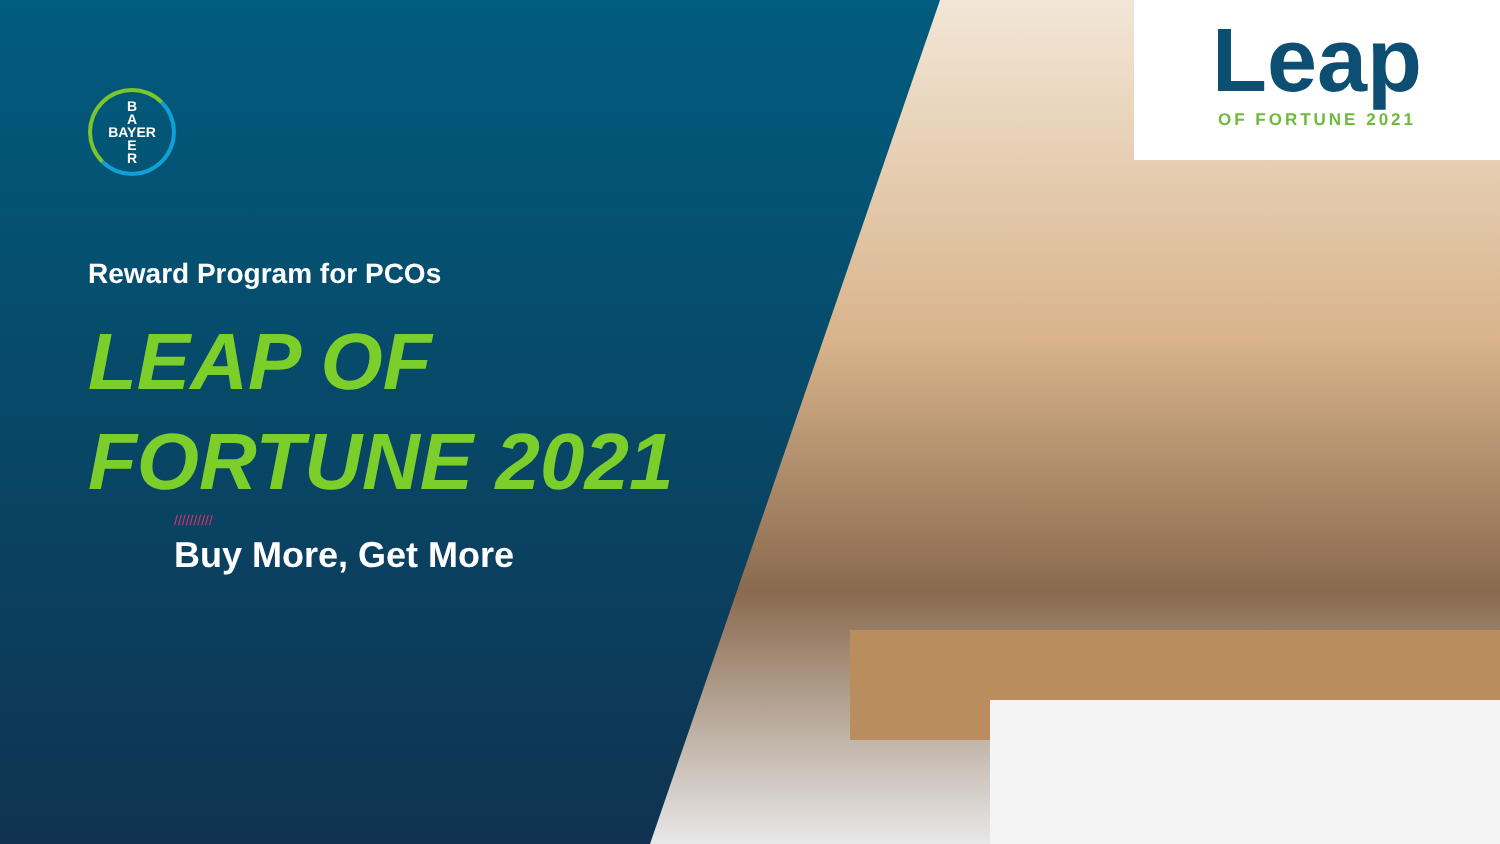B
A
BAYER
E
R
Reward Program for PCOs
LEAP OF
FORTUNE 2021
//////////
Buy More, Get More
Leap
OF FORTUNE 2021